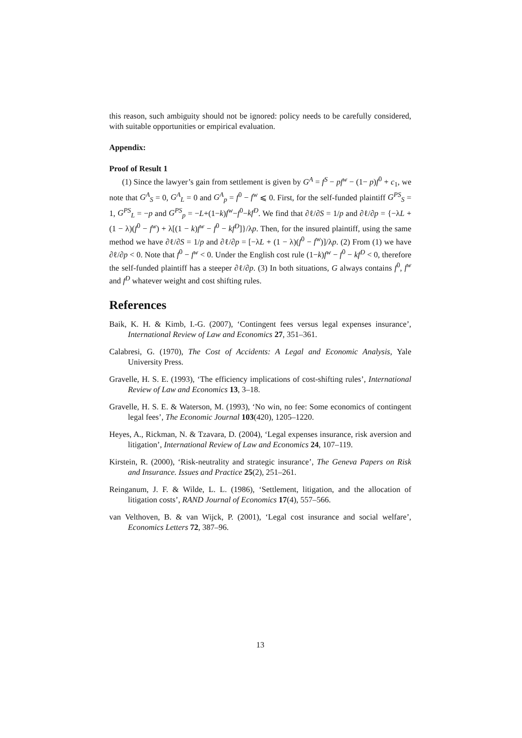this reason, such ambiguity should not be ignored: policy needs to be carefully considered, with suitable opportunities or empirical evaluation.
Appendix:
Proof of Result 1
(1) Since the lawyer’s gain from settlement is given by G<sup>A</sup> = f<sup>S</sup> − pf<sup>w</sup> − (1− p)f<sup>0</sup> + c<sub>1</sub>, we note that G<sup>A</sup><sub>S</sub> = 0, G<sup>A</sup><sub>L</sub> = 0 and G<sup>A</sup><sub>p</sub> = f<sup>0</sup> − f<sup>w</sup> ⩽ 0. First, for the self-funded plaintiff G<sup>PS</sup><sub>S</sub> = 1, G<sup>PS</sup><sub>L</sub> = −p and G<sup>PS</sup><sub>p</sub> = −L+(1−k)f<sup>w</sup>−f<sup>0</sup>−kf<sup>D</sup>. We find that ∂ℓ/∂S = 1/p and ∂ℓ/∂p = {−λL + (1 − λ)(f<sup>0</sup> − f<sup>w</sup>) + λ[(1 − k)f<sup>w</sup> − f<sup>0</sup> − kf<sup>D</sup>]}/λp. Then, for the insured plaintiff, using the same method we have ∂ℓ/∂S = 1/p and ∂ℓ/∂p = [−λL + (1 − λ)(f<sup>0</sup> − f<sup>w</sup>)]/λp. (2) From (1) we have ∂ℓ/∂p < 0. Note that f<sup>0</sup> − f<sup>w</sup> < 0. Under the English cost rule (1−k)f<sup>w</sup> − f<sup>0</sup> − kf<sup>D</sup> < 0, therefore the self-funded plaintiff has a steeper ∂ℓ/∂p. (3) In both situations, G always contains f<sup>0</sup>, f<sup>w</sup> and f<sup>D</sup> whatever weight and cost shifting rules.
References
Baik, K. H. & Kimb, I.-G. (2007), ‘Contingent fees versus legal expenses insurance’, International Review of Law and Economics 27, 351–361.
Calabresi, G. (1970), The Cost of Accidents: A Legal and Economic Analysis, Yale University Press.
Gravelle, H. S. E. (1993), ‘The efficiency implications of cost-shifting rules’, International Review of Law and Economics 13, 3–18.
Gravelle, H. S. E. & Waterson, M. (1993), ‘No win, no fee: Some economics of contingent legal fees’, The Economic Journal 103(420), 1205–1220.
Heyes, A., Rickman, N. & Tzavara, D. (2004), ‘Legal expenses insurance, risk aversion and litigation’, International Review of Law and Economics 24, 107–119.
Kirstein, R. (2000), ‘Risk-neutrality and strategic insurance’, The Geneva Papers on Risk and Insurance. Issues and Practice 25(2), 251–261.
Reinganum, J. F. & Wilde, L. L. (1986), ‘Settlement, litigation, and the allocation of litigation costs’, RAND Journal of Economics 17(4), 557–566.
van Velthoven, B. & van Wijck, P. (2001), ‘Legal cost insurance and social welfare’, Economics Letters 72, 387–96.
13